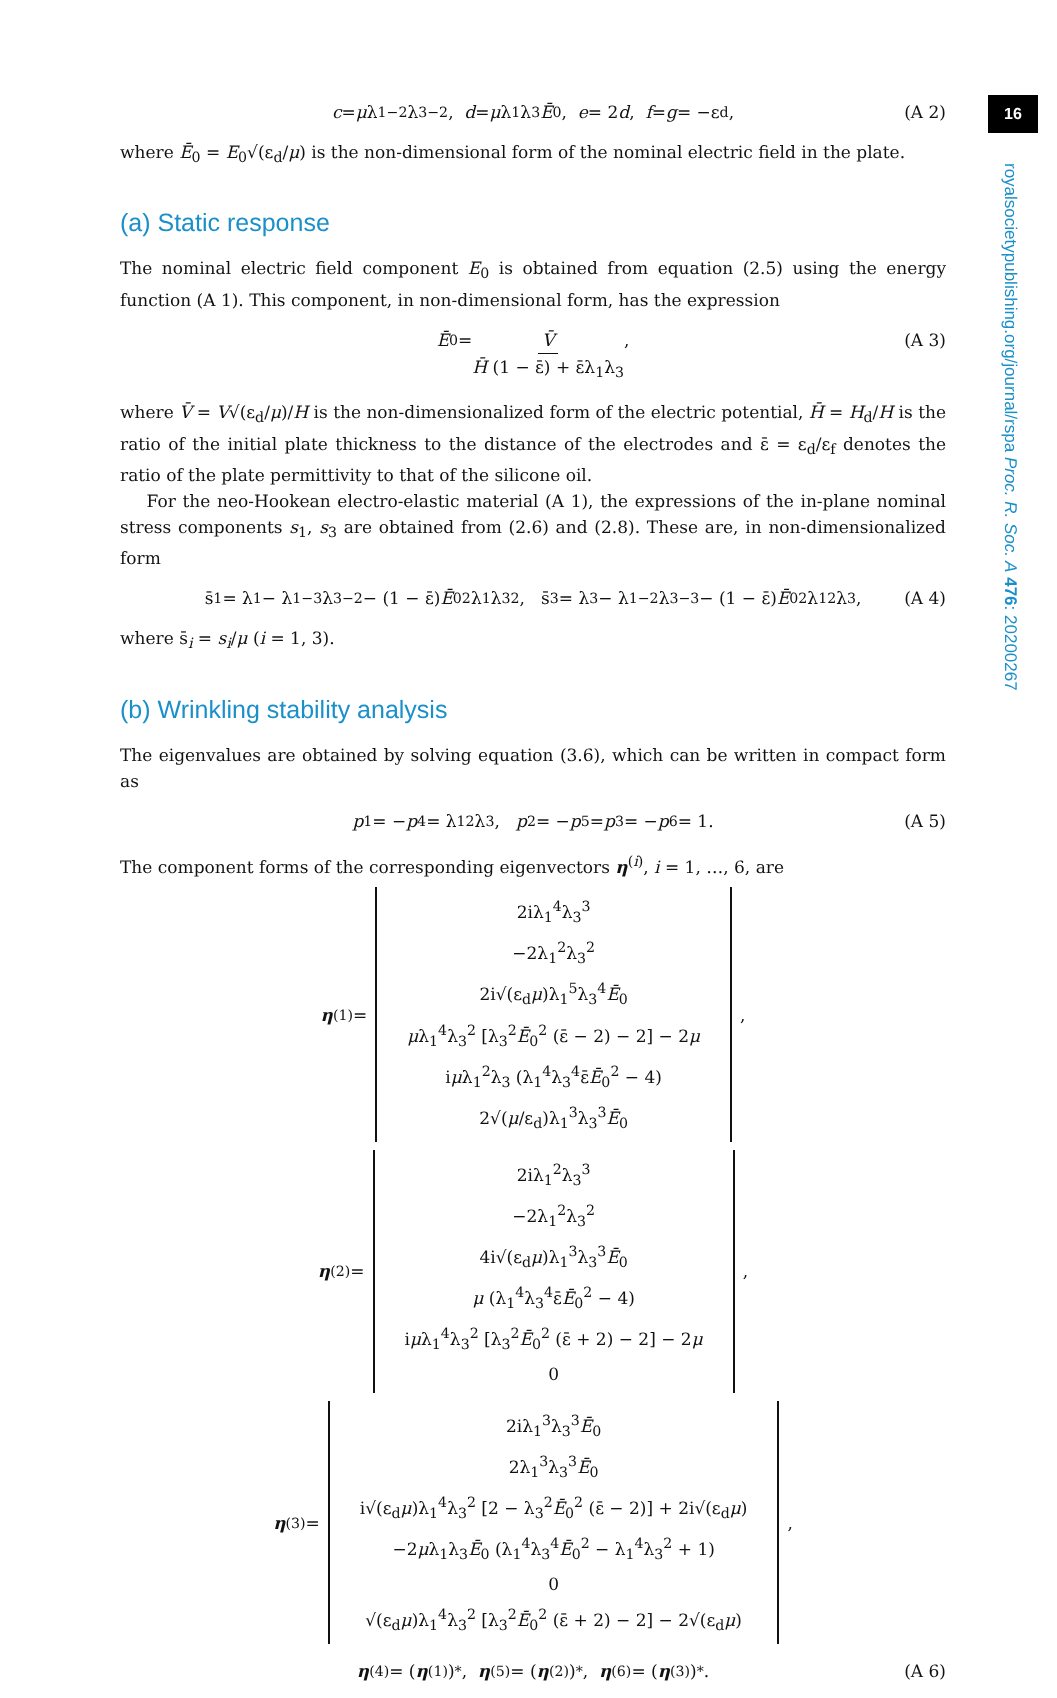c = μ λ<sub>1</sub><sup>−2</sup>λ<sub>3</sub><sup>−2</sup>, d = μ λ<sub>1</sub>λ<sub>3</sub> Ē<sub>0</sub>, e = 2 d, f = g = −ε<sub>d</sub>, (A 2)
where Ē<sub>0</sub> = E<sub>0</sub>√(ε<sub>d</sub>/μ) is the non-dimensional form of the nominal electric field in the plate.
(a) Static response
The nominal electric field component E<sub>0</sub> is obtained from equation (2.5) using the energy function (A 1). This component, in non-dimensional form, has the expression
Ē<sub>0</sub> = V̄ H̄ (1 − ε̄) + ε̄λ<sub>1</sub>λ<sub>3</sub>, (A 3)
where V̄ = V√(ε<sub>d</sub>/μ)/H is the non-dimensionalized form of the electric potential, H̄ = H<sub>d</sub>/H is the ratio of the initial plate thickness to the distance of the electrodes and ε̄ = ε<sub>d</sub>/ε<sub>f</sub> denotes the ratio of the plate permittivity to that of the silicone oil.
For the neo-Hookean electro-elastic material (A 1), the expressions of the in-plane nominal stress components s<sub>1</sub>, s<sub>3</sub> are obtained from (2.6) and (2.8). These are, in non-dimensionalized form
s̄<sub>1</sub> = λ<sub>1</sub> − λ<sub>1</sub><sup>−3</sup>λ<sub>3</sub><sup>−2</sup> − (1 − ε̄) Ē<sub>0</sub><sup>2</sup>λ<sub>1</sub>λ<sub>3</sub><sup>2</sup>, s̄<sub>3</sub> = λ<sub>3</sub> − λ<sub>1</sub><sup>−2</sup>λ<sub>3</sub><sup>−3</sup> − (1 − ε̄) Ē<sub>0</sub><sup>2</sup>λ<sub>1</sub><sup>2</sup>λ<sub>3</sub>, (A 4)
where s̄<sub>i</sub> = s<sub>i</sub>/μ (i = 1, 3).
(b) Wrinkling stability analysis
The eigenvalues are obtained by solving equation (3.6), which can be written in compact form as
p<sub>1</sub> = − p<sub>4</sub> = λ<sub>1</sub><sup>2</sup>λ<sub>3</sub>, p<sub>2</sub> = − p<sub>5</sub> = p<sub>3</sub> = − p<sub>6</sub> = 1. (A 5)
The component forms of the corresponding eigenvectors η<sup>(i)</sup>, i = 1, …, 6, are
η<sup>(1)</sup> =
2iλ<sub>1</sub><sup>4</sup>λ<sub>3</sub><sup>3</sup>
−2λ<sub>1</sub><sup>2</sup>λ<sub>3</sub><sup>2</sup>
2i√(ε<sub>d</sub>μ)λ<sub>1</sub><sup>5</sup>λ<sub>3</sub><sup>4</sup>Ē<sub>0</sub>
μλ<sub>1</sub><sup>4</sup>λ<sub>3</sub><sup>2</sup> [λ<sub>3</sub><sup>2</sup>Ē<sub>0</sub><sup>2</sup> (ε̄ − 2) − 2] − 2μ
iμλ<sub>1</sub><sup>2</sup>λ<sub>3</sub> (λ<sub>1</sub><sup>4</sup>λ<sub>3</sub><sup>4</sup>ε̄Ē<sub>0</sub><sup>2</sup> − 4)
2√(μ/ε<sub>d</sub>)λ<sub>1</sub><sup>3</sup>λ<sub>3</sub><sup>3</sup>Ē<sub>0</sub>
,
η<sup>(2)</sup> =
2iλ<sub>1</sub><sup>2</sup>λ<sub>3</sub><sup>3</sup>
−2λ<sub>1</sub><sup>2</sup>λ<sub>3</sub><sup>2</sup>
4i√(ε<sub>d</sub>μ)λ<sub>1</sub><sup>3</sup>λ<sub>3</sub><sup>3</sup>Ē<sub>0</sub>
μ (λ<sub>1</sub><sup>4</sup>λ<sub>3</sub><sup>4</sup>ε̄Ē<sub>0</sub><sup>2</sup> − 4)
iμλ<sub>1</sub><sup>4</sup>λ<sub>3</sub><sup>2</sup> [λ<sub>3</sub><sup>2</sup>Ē<sub>0</sub><sup>2</sup> (ε̄ + 2) − 2] − 2μ
0
,
η<sup>(3)</sup> =
2iλ<sub>1</sub><sup>3</sup>λ<sub>3</sub><sup>3</sup>Ē<sub>0</sub>
2λ<sub>1</sub><sup>3</sup>λ<sub>3</sub><sup>3</sup>Ē<sub>0</sub>
i√(ε<sub>d</sub>μ)λ<sub>1</sub><sup>4</sup>λ<sub>3</sub><sup>2</sup> [2 − λ<sub>3</sub><sup>2</sup>Ē<sub>0</sub><sup>2</sup> (ε̄ − 2)] + 2i√(ε<sub>d</sub>μ)
−2μλ<sub>1</sub>λ<sub>3</sub>Ē<sub>0</sub> (λ<sub>1</sub><sup>4</sup>λ<sub>3</sub><sup>4</sup>Ē<sub>0</sub><sup>2</sup> − λ<sub>1</sub><sup>4</sup>λ<sub>3</sub><sup>2</sup> + 1)
0
√(ε<sub>d</sub>μ)λ<sub>1</sub><sup>4</sup>λ<sub>3</sub><sup>2</sup> [λ<sub>3</sub><sup>2</sup>Ē<sub>0</sub><sup>2</sup> (ε̄ + 2) − 2] − 2√(ε<sub>d</sub>μ)
,
η<sup>(4)</sup> = (η<sup>(1)</sup>)<sup>*</sup>, η<sup>(5)</sup> = (η<sup>(2)</sup>)<sup>*</sup>, η<sup>(6)</sup> = (η<sup>(3)</sup>)<sup>*</sup>. (A 6)
16
royalsocietypublishing.org/journal/rspa Proc. R. Soc. A 476: 20200267